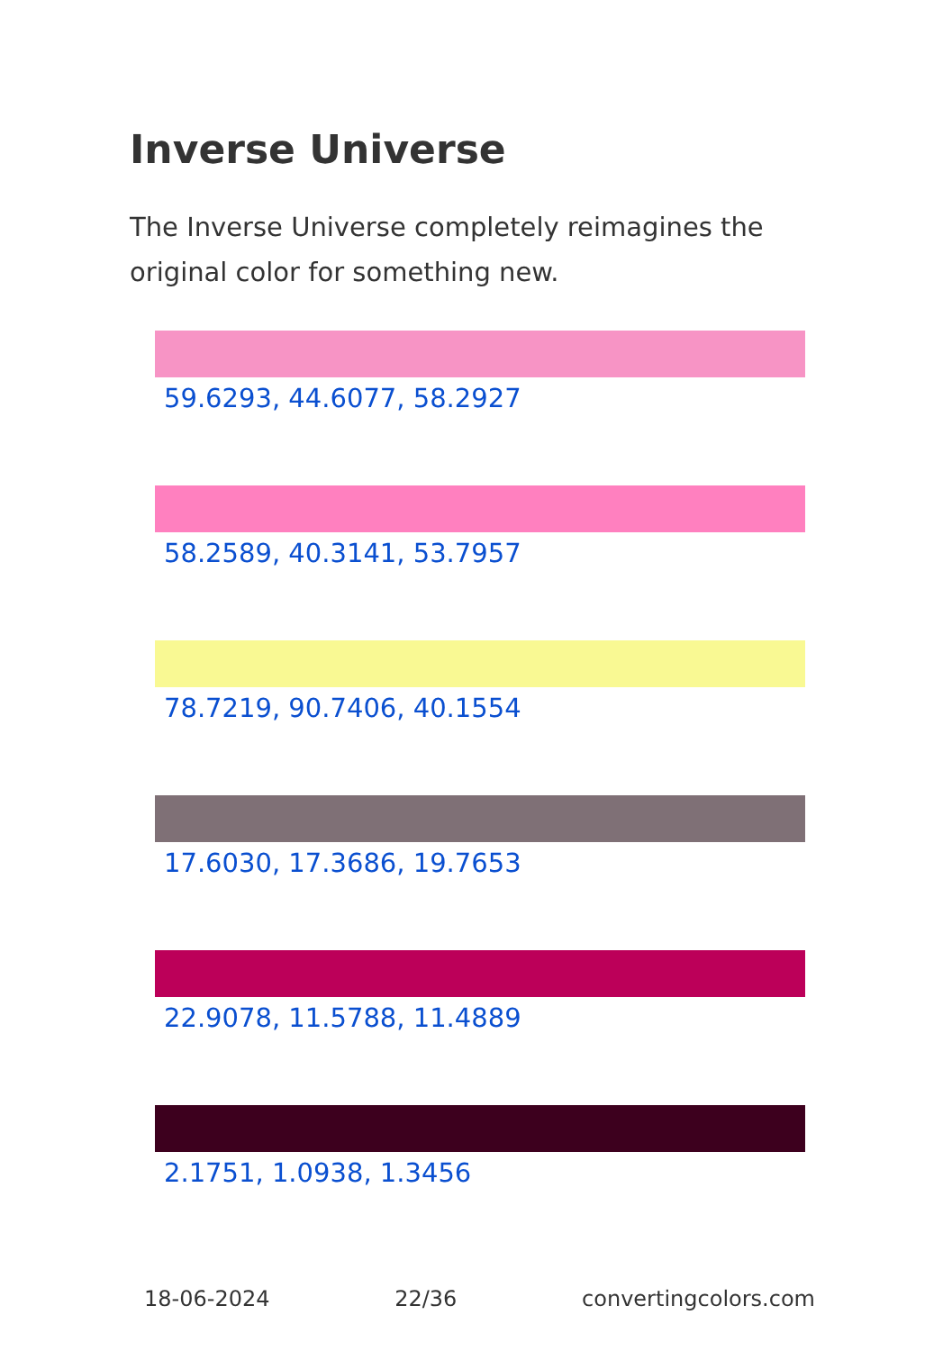Inverse Universe
The Inverse Universe completely reimagines the original color for something new.
59.6293, 44.6077, 58.2927
58.2589, 40.3141, 53.7957
78.7219, 90.7406, 40.1554
17.6030, 17.3686, 19.7653
22.9078, 11.5788, 11.4889
2.1751, 1.0938, 1.3456
18-06-2024 22/36 convertingcolors.com